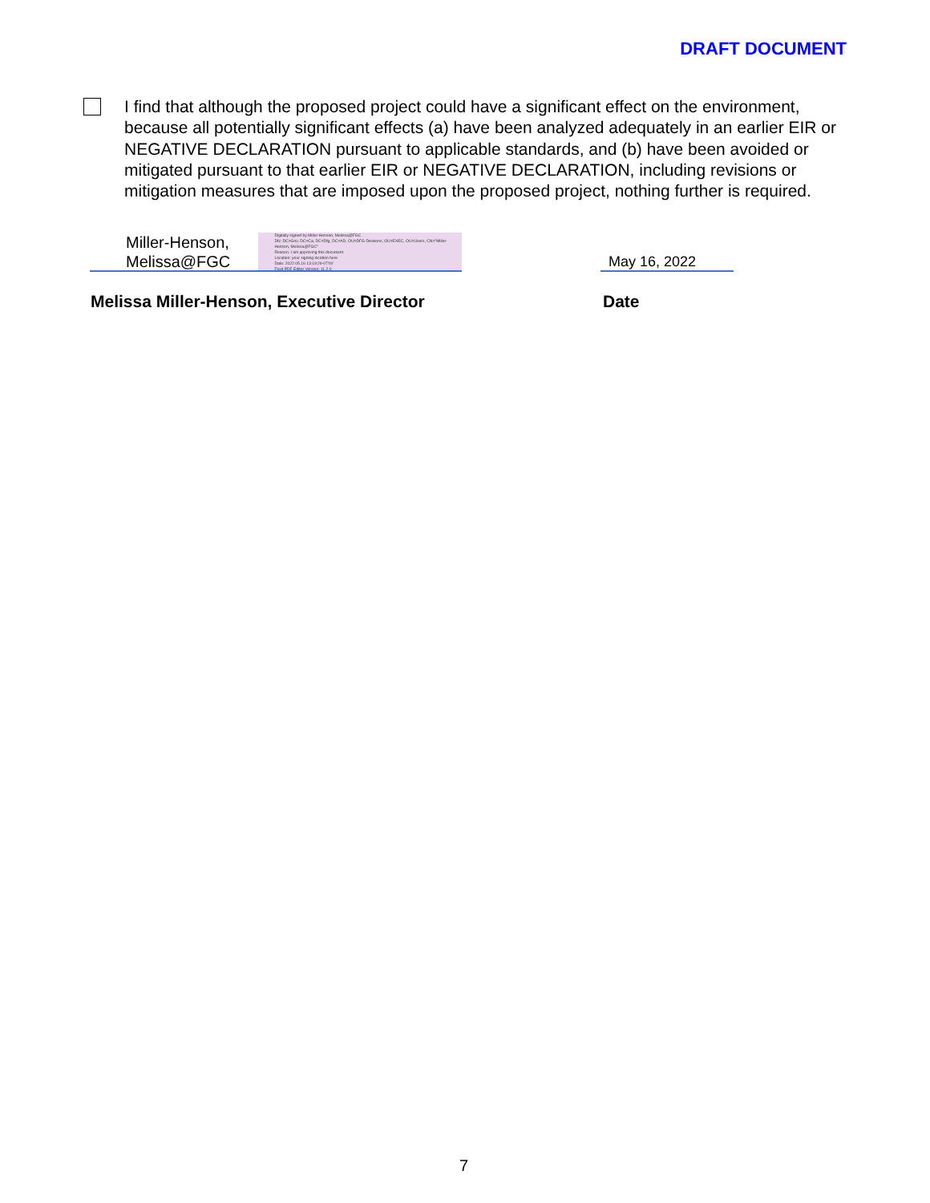DRAFT DOCUMENT
I find that although the proposed project could have a significant effect on the environment, because all potentially significant effects (a) have been analyzed adequately in an earlier EIR or NEGATIVE DECLARATION pursuant to applicable standards, and (b) have been avoided or mitigated pursuant to that earlier EIR or NEGATIVE DECLARATION, including revisions or mitigation measures that are imposed upon the proposed project, nothing further is required.
Miller-Henson, Melissa@FGC
Digitally signed by Miller-Henson, Melissa@FGC
DN: DC=Gov, DC=Ca, DC=Dfg, DC=AD, OU=DFG Divisions, OU=EXEC, OU=Users, CN="Miller-Henson, Melissa@FGC"
Reason: I am approving this document
Location: your signing location here
Date: 2022.05.16 13:19:29-07'00'
Foxit PDF Editor Version: 11.2.0
May 16, 2022
Melissa Miller-Henson, Executive Director
Date
7